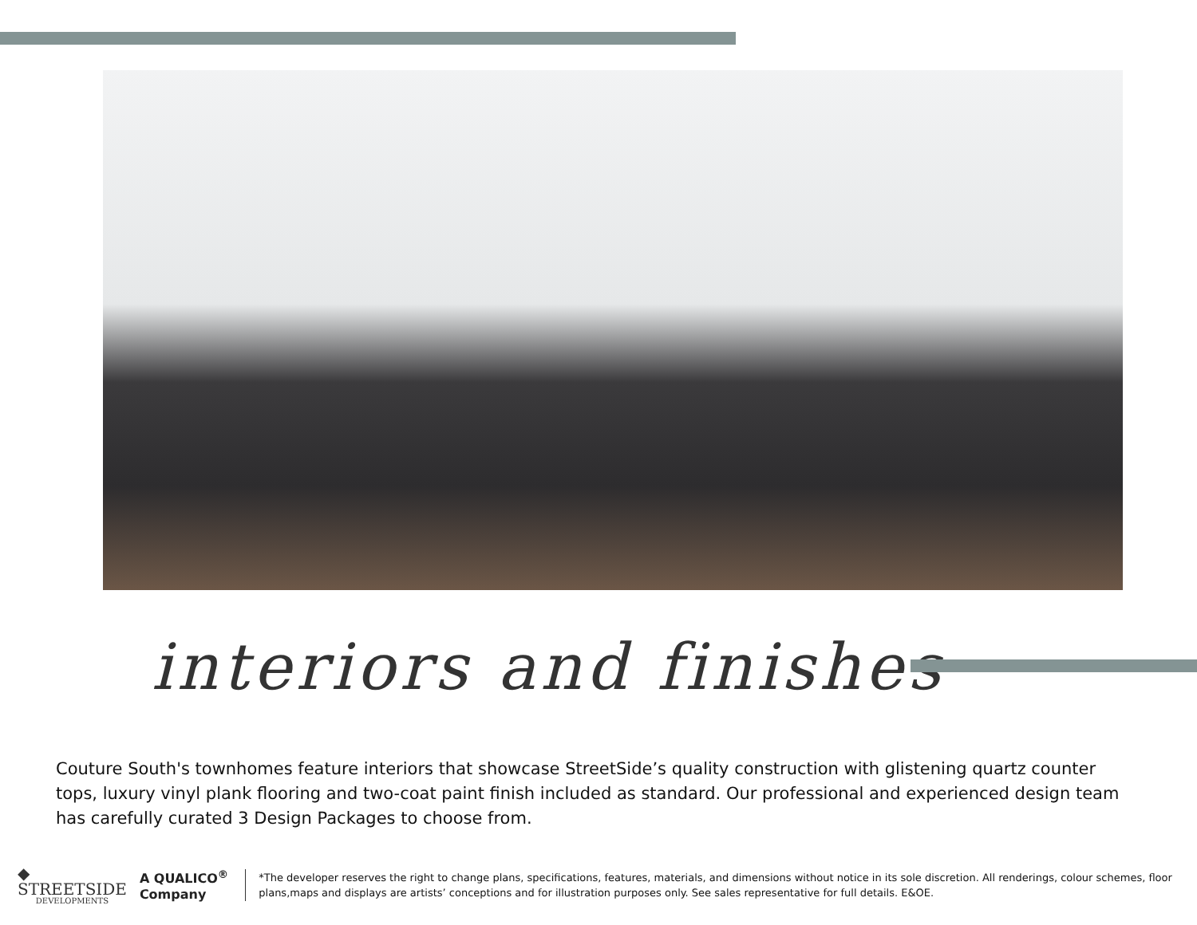interiors and finishes
Couture South's townhomes feature interiors that showcase StreetSide’s quality construction with glistening quartz counter tops, luxury vinyl plank flooring and two-coat paint finish included as standard. Our professional and experienced design team has carefully curated 3 Design Packages to choose from.
◆ STREETSIDE
DEVELOPMENTS
A QUALICO<sup>®</sup> Company
*The developer reserves the right to change plans, specifications, features, materials, and dimensions without notice in its sole discretion. All renderings, colour schemes, floor plans,maps and displays are artists’ conceptions and for illustration purposes only. See sales representative for full details. E&OE.